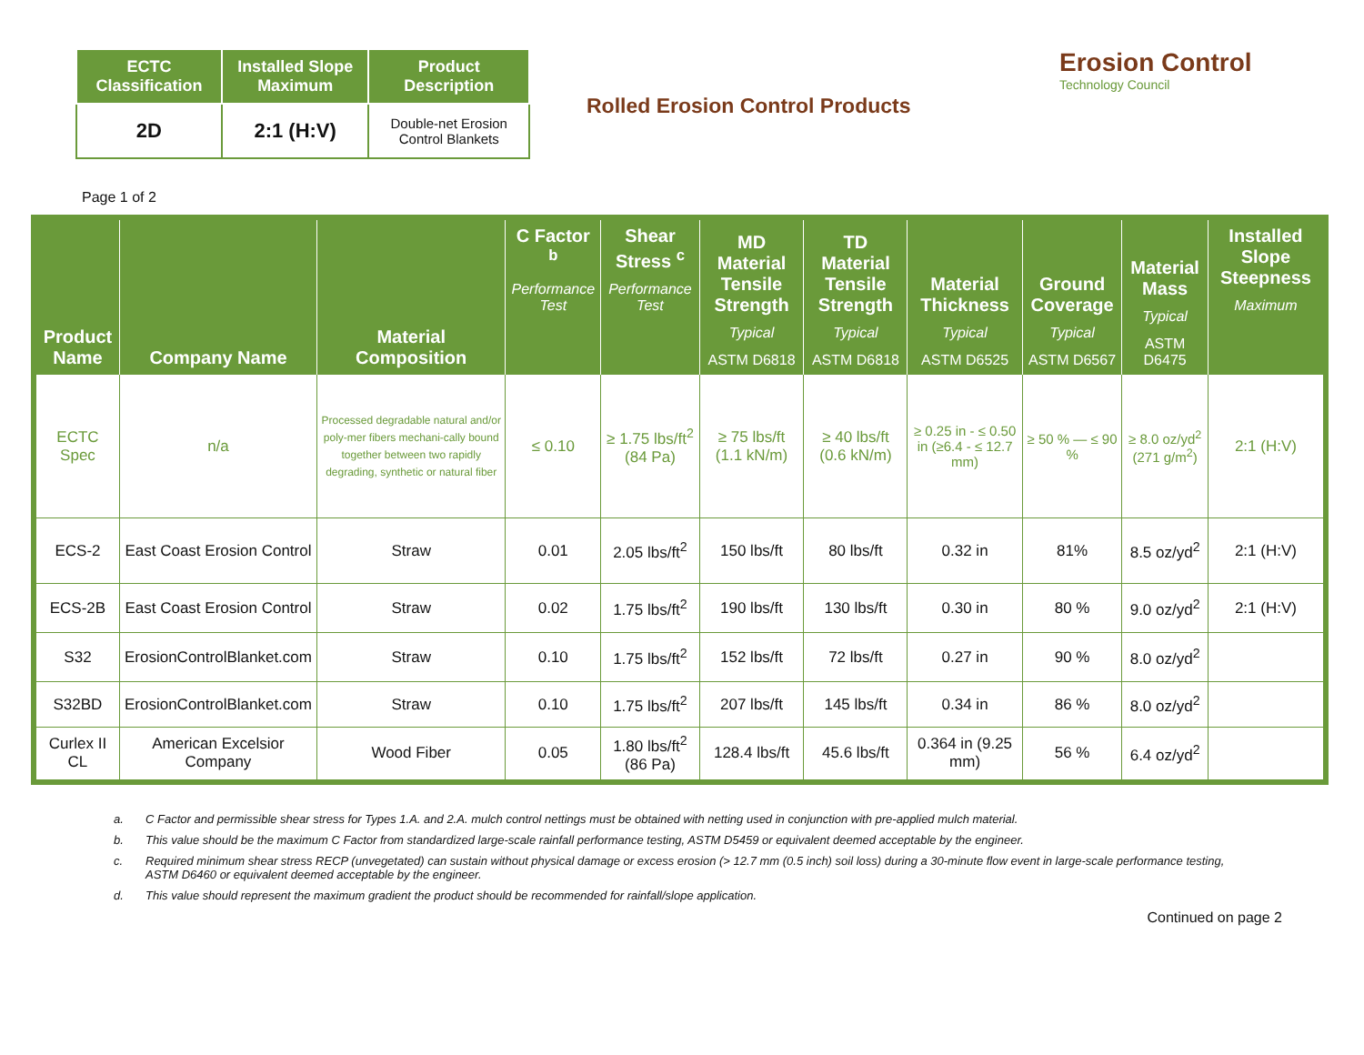| ECTC Classification | Installed Slope Maximum | Product Description |
| --- | --- | --- |
| 2D | 2:1 (H:V) | Double-net Erosion Control Blankets |
Rolled Erosion Control Products
Erosion Control
Technology Council
Page 1 of 2
| Product Name | Company Name | Material Composition | C Factor <sup>b</sup> Performance Test | Shear Stress <sup>c</sup> Performance Test | MD Material Tensile Strength Typical ASTM D6818 | TD Material Tensile Strength Typical ASTM D6818 | Material Thickness Typical ASTM D6525 | Ground Coverage Typical ASTM D6567 | Material Mass Typical ASTM D6475 | Installed Slope Steepness Maximum |
| --- | --- | --- | --- | --- | --- | --- | --- | --- | --- | --- |
| ECTC Spec | n/a | Processed degradable natural and/or poly-mer fibers mechani-cally bound together between two rapidly degrading, synthetic or natural fiber | ≤ 0.10 | ≥ 1.75 lbs/ft<sup>2</sup> (84 Pa) | ≥ 75 lbs/ft (1.1 kN/m) | ≥ 40 lbs/ft (0.6 kN/m) | ≥ 0.25 in - ≤ 0.50 in (≥6.4 - ≤ 12.7 mm) | ≥ 50 % — ≤ 90 % | ≥ 8.0 oz/yd<sup>2</sup> (271 g/m<sup>2</sup>) | 2:1 (H:V) |
| ECS-2 | East Coast Erosion Control | Straw | 0.01 | 2.05 lbs/ft<sup>2</sup> | 150 lbs/ft | 80 lbs/ft | 0.32 in | 81% | 8.5 oz/yd<sup>2</sup> | 2:1 (H:V) |
| ECS-2B | East Coast Erosion Control | Straw | 0.02 | 1.75 lbs/ft<sup>2</sup> | 190 lbs/ft | 130 lbs/ft | 0.30 in | 80 % | 9.0 oz/yd<sup>2</sup> | 2:1 (H:V) |
| S32 | ErosionControlBlanket.com | Straw | 0.10 | 1.75 lbs/ft<sup>2</sup> | 152 lbs/ft | 72 lbs/ft | 0.27 in | 90 % | 8.0 oz/yd<sup>2</sup> | |
| S32BD | ErosionControlBlanket.com | Straw | 0.10 | 1.75 lbs/ft<sup>2</sup> | 207 lbs/ft | 145 lbs/ft | 0.34 in | 86 % | 8.0 oz/yd<sup>2</sup> | |
| Curlex II CL | American Excelsior Company | Wood Fiber | 0.05 | 1.80 lbs/ft<sup>2</sup> (86 Pa) | 128.4 lbs/ft | 45.6 lbs/ft | 0.364 in (9.25 mm) | 56 % | 6.4 oz/yd<sup>2</sup> | |
a. C Factor and permissible shear stress for Types 1.A. and 2.A. mulch control nettings must be obtained with netting used in conjunction with pre-applied mulch material.
b. This value should be the maximum C Factor from standardized large-scale rainfall performance testing, ASTM D5459 or equivalent deemed acceptable by the engineer.
c. Required minimum shear stress RECP (unvegetated) can sustain without physical damage or excess erosion (> 12.7 mm (0.5 inch) soil loss) during a 30-minute flow event in large-scale performance testing, ASTM D6460 or equivalent deemed acceptable by the engineer.
d. This value should represent the maximum gradient the product should be recommended for rainfall/slope application.
Continued on page 2